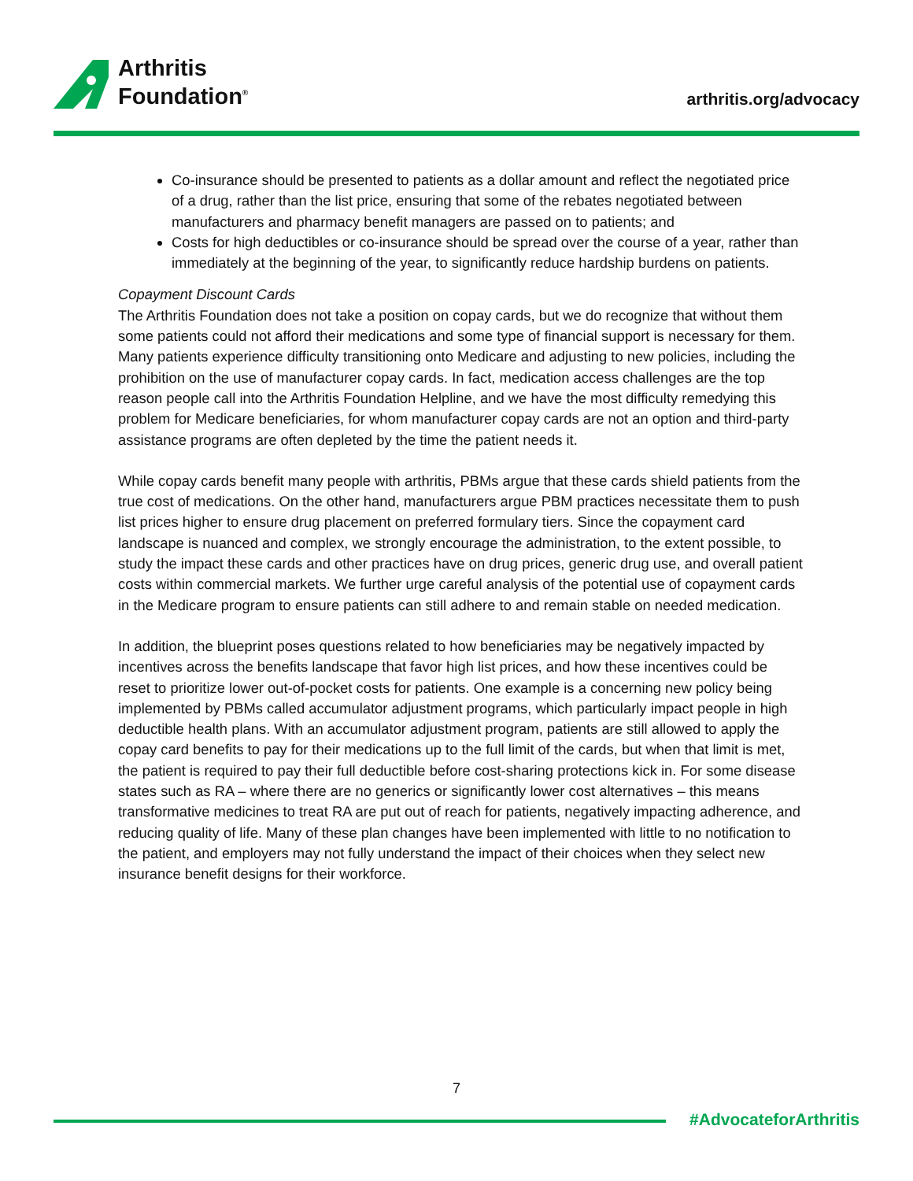Arthritis
Foundation<sup>®</sup>
arthritis.org/advocacy
Co-insurance should be presented to patients as a dollar amount and reflect the negotiated price of a drug, rather than the list price, ensuring that some of the rebates negotiated between manufacturers and pharmacy benefit managers are passed on to patients; and
Costs for high deductibles or co-insurance should be spread over the course of a year, rather than immediately at the beginning of the year, to significantly reduce hardship burdens on patients.
Copayment Discount Cards
The Arthritis Foundation does not take a position on copay cards, but we do recognize that without them some patients could not afford their medications and some type of financial support is necessary for them. Many patients experience difficulty transitioning onto Medicare and adjusting to new policies, including the prohibition on the use of manufacturer copay cards. In fact, medication access challenges are the top reason people call into the Arthritis Foundation Helpline, and we have the most difficulty remedying this problem for Medicare beneficiaries, for whom manufacturer copay cards are not an option and third-party assistance programs are often depleted by the time the patient needs it.
While copay cards benefit many people with arthritis, PBMs argue that these cards shield patients from the true cost of medications. On the other hand, manufacturers argue PBM practices necessitate them to push list prices higher to ensure drug placement on preferred formulary tiers. Since the copayment card landscape is nuanced and complex, we strongly encourage the administration, to the extent possible, to study the impact these cards and other practices have on drug prices, generic drug use, and overall patient costs within commercial markets. We further urge careful analysis of the potential use of copayment cards in the Medicare program to ensure patients can still adhere to and remain stable on needed medication.
In addition, the blueprint poses questions related to how beneficiaries may be negatively impacted by incentives across the benefits landscape that favor high list prices, and how these incentives could be reset to prioritize lower out-of-pocket costs for patients. One example is a concerning new policy being implemented by PBMs called accumulator adjustment programs, which particularly impact people in high deductible health plans. With an accumulator adjustment program, patients are still allowed to apply the copay card benefits to pay for their medications up to the full limit of the cards, but when that limit is met, the patient is required to pay their full deductible before cost-sharing protections kick in. For some disease states such as RA – where there are no generics or significantly lower cost alternatives – this means transformative medicines to treat RA are put out of reach for patients, negatively impacting adherence, and reducing quality of life. Many of these plan changes have been implemented with little to no notification to the patient, and employers may not fully understand the impact of their choices when they select new insurance benefit designs for their workforce.
7
#AdvocateforArthritis